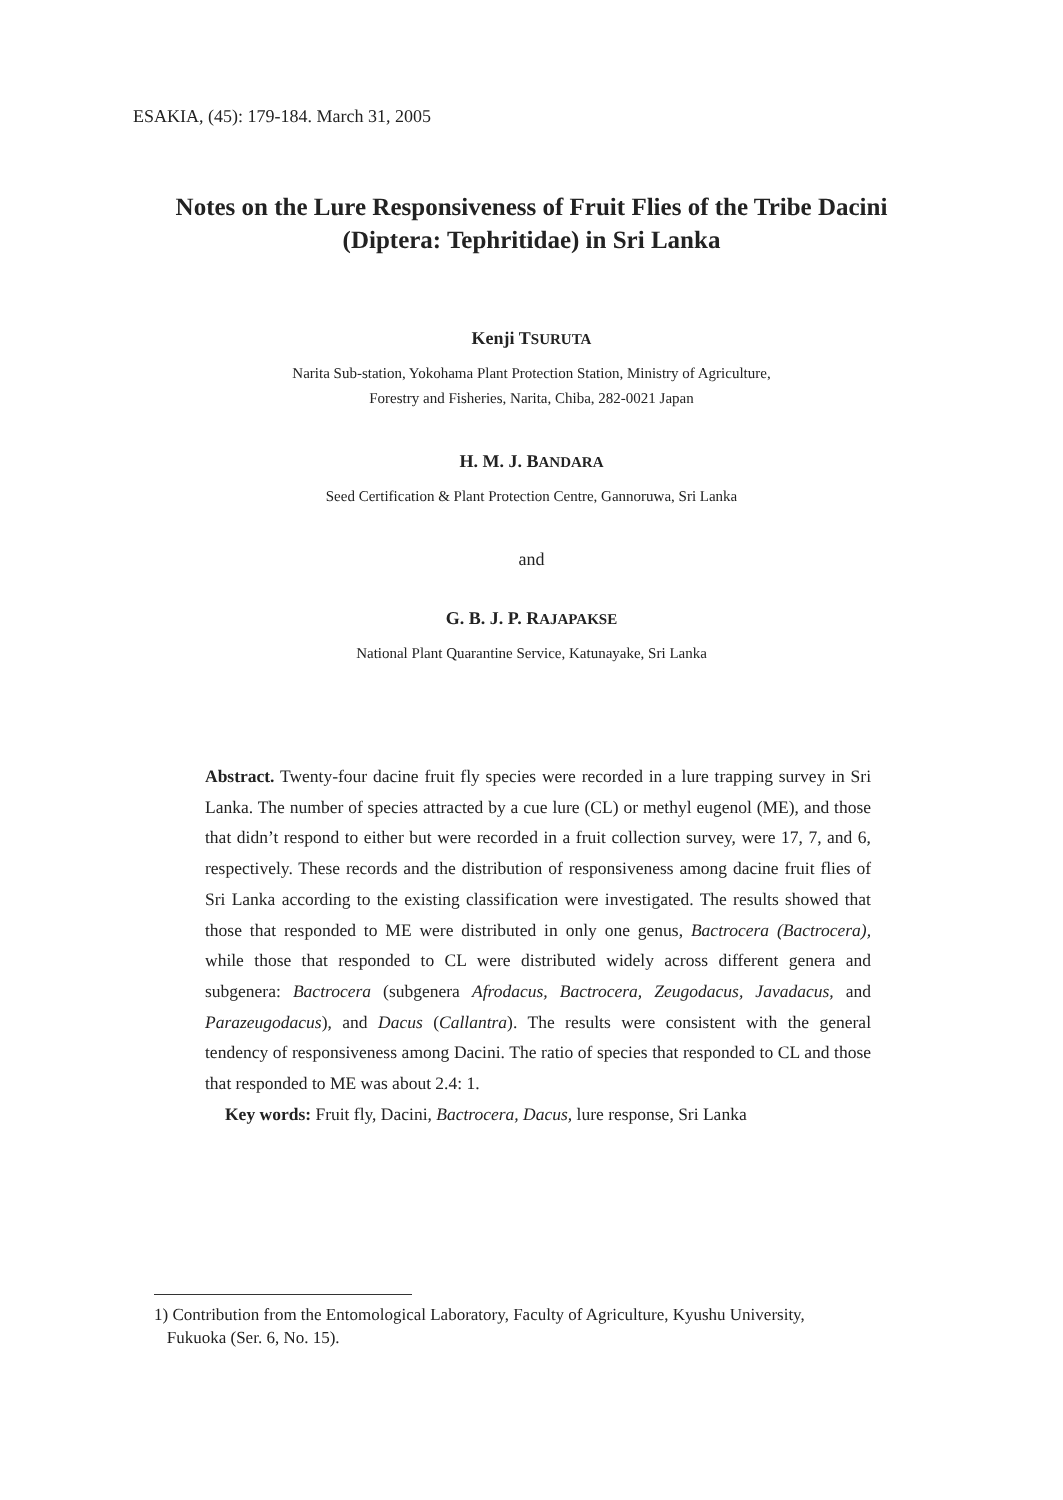ESAKIA, (45): 179-184. March 31, 2005
Notes on the Lure Responsiveness of Fruit Flies of the Tribe Dacini (Diptera: Tephritidae) in Sri Lanka
Kenji TSURUTA
Narita Sub-station, Yokohama Plant Protection Station, Ministry of Agriculture,
Forestry and Fisheries, Narita, Chiba, 282-0021 Japan
H. M. J. BANDARA
Seed Certification & Plant Protection Centre, Gannoruwa, Sri Lanka
and
G. B. J. P. RAJAPAKSE
National Plant Quarantine Service, Katunayake, Sri Lanka
Abstract. Twenty-four dacine fruit fly species were recorded in a lure trapping survey in Sri Lanka. The number of species attracted by a cue lure (CL) or methyl eugenol (ME), and those that didn’t respond to either but were recorded in a fruit collection survey, were 17, 7, and 6, respectively. These records and the distribution of responsiveness among dacine fruit flies of Sri Lanka according to the existing classification were investigated. The results showed that those that responded to ME were distributed in only one genus, Bactrocera (Bactrocera), while those that responded to CL were distributed widely across different genera and subgenera: Bactrocera (subgenera Afrodacus, Bactrocera, Zeugodacus, Javadacus, and Parazeugodacus), and Dacus (Callantra). The results were consistent with the general tendency of responsiveness among Dacini. The ratio of species that responded to CL and those that responded to ME was about 2.4: 1.
Key words: Fruit fly, Dacini, Bactrocera, Dacus, lure response, Sri Lanka
1) Contribution from the Entomological Laboratory, Faculty of Agriculture, Kyushu University,
Fukuoka (Ser. 6, No. 15).